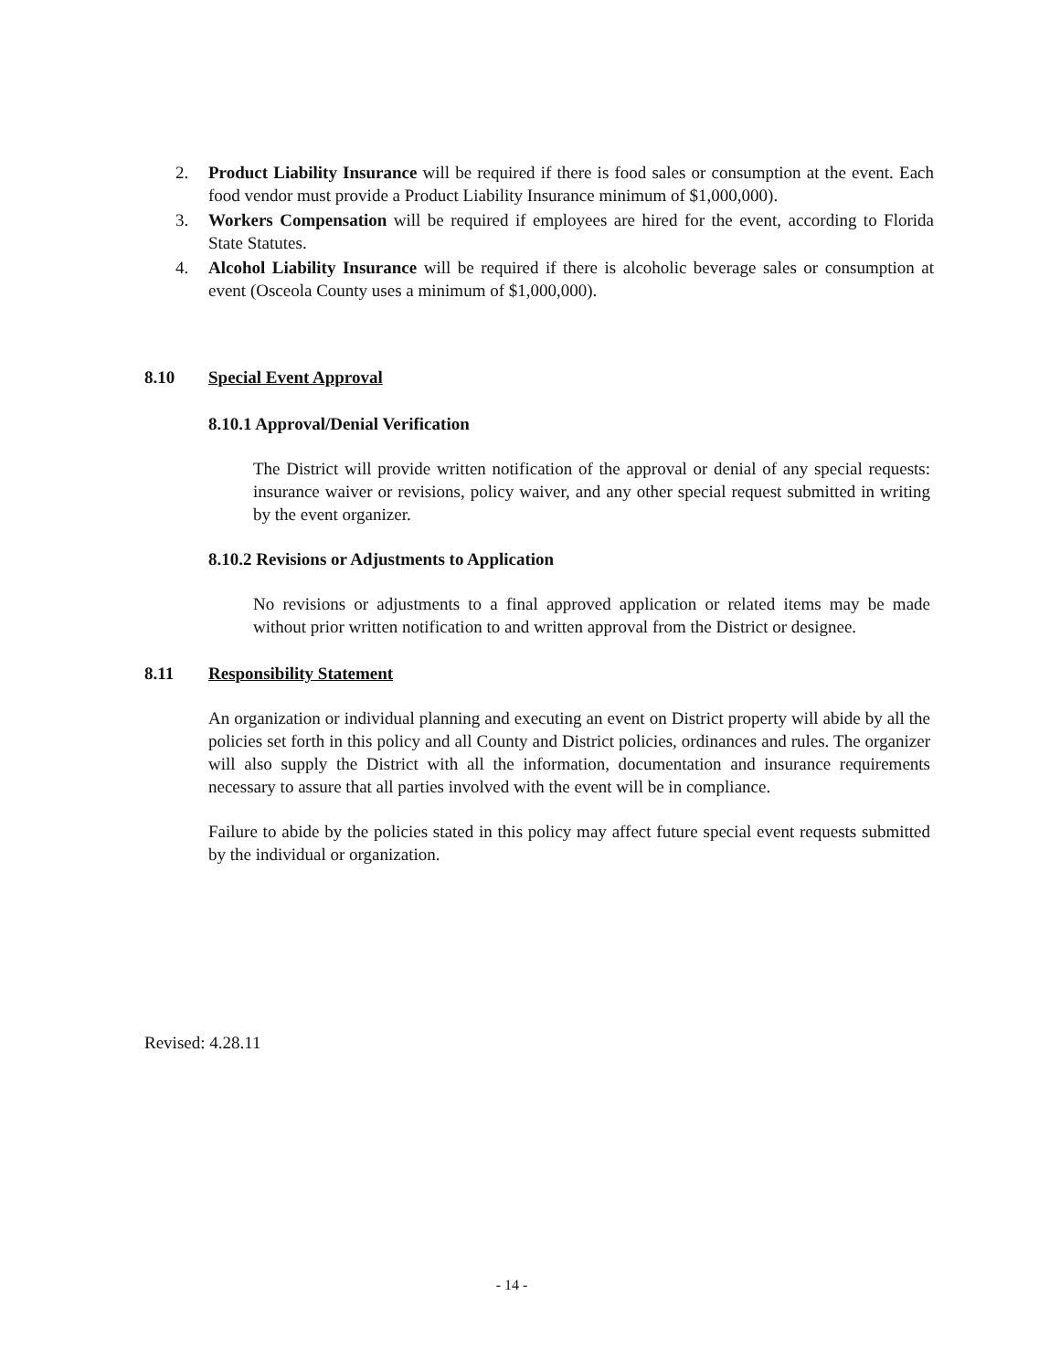2. Product Liability Insurance will be required if there is food sales or consumption at the event. Each food vendor must provide a Product Liability Insurance minimum of $1,000,000).
3. Workers Compensation will be required if employees are hired for the event, according to Florida State Statutes.
4. Alcohol Liability Insurance will be required if there is alcoholic beverage sales or consumption at event (Osceola County uses a minimum of $1,000,000).
8.10 Special Event Approval
8.10.1 Approval/Denial Verification
The District will provide written notification of the approval or denial of any special requests: insurance waiver or revisions, policy waiver, and any other special request submitted in writing by the event organizer.
8.10.2 Revisions or Adjustments to Application
No revisions or adjustments to a final approved application or related items may be made without prior written notification to and written approval from the District or designee.
8.11 Responsibility Statement
An organization or individual planning and executing an event on District property will abide by all the policies set forth in this policy and all County and District policies, ordinances and rules. The organizer will also supply the District with all the information, documentation and insurance requirements necessary to assure that all parties involved with the event will be in compliance.
Failure to abide by the policies stated in this policy may affect future special event requests submitted by the individual or organization.
Revised: 4.28.11
- 14 -